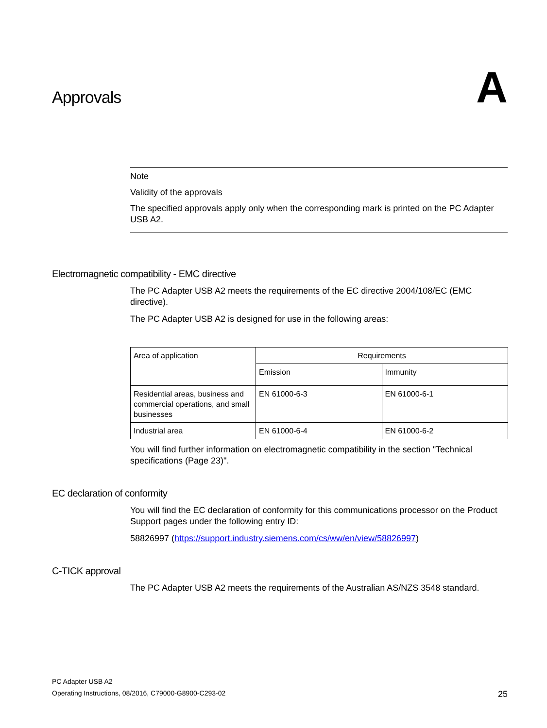Approvals
A
Note
Validity of the approvals
The specified approvals apply only when the corresponding mark is printed on the PC Adapter USB A2.
Electromagnetic compatibility - EMC directive
The PC Adapter USB A2 meets the requirements of the EC directive 2004/108/EC (EMC directive).
The PC Adapter USB A2 is designed for use in the following areas:
| Area of application | Requirements | |
| --- | --- | --- |
| | Emission | Immunity |
| Residential areas, business and commercial operations, and small businesses | EN 61000-6-3 | EN 61000-6-1 |
| Industrial area | EN 61000-6-4 | EN 61000-6-2 |
You will find further information on electromagnetic compatibility in the section "Technical specifications (Page 23)".
EC declaration of conformity
You will find the EC declaration of conformity for this communications processor on the Product Support pages under the following entry ID:
58826997 (https://support.industry.siemens.com/cs/ww/en/view/58826997)
C-TICK approval
The PC Adapter USB A2 meets the requirements of the Australian AS/NZS 3548 standard.
PC Adapter USB A2
Operating Instructions, 08/2016, C79000-G8900-C293-02
25